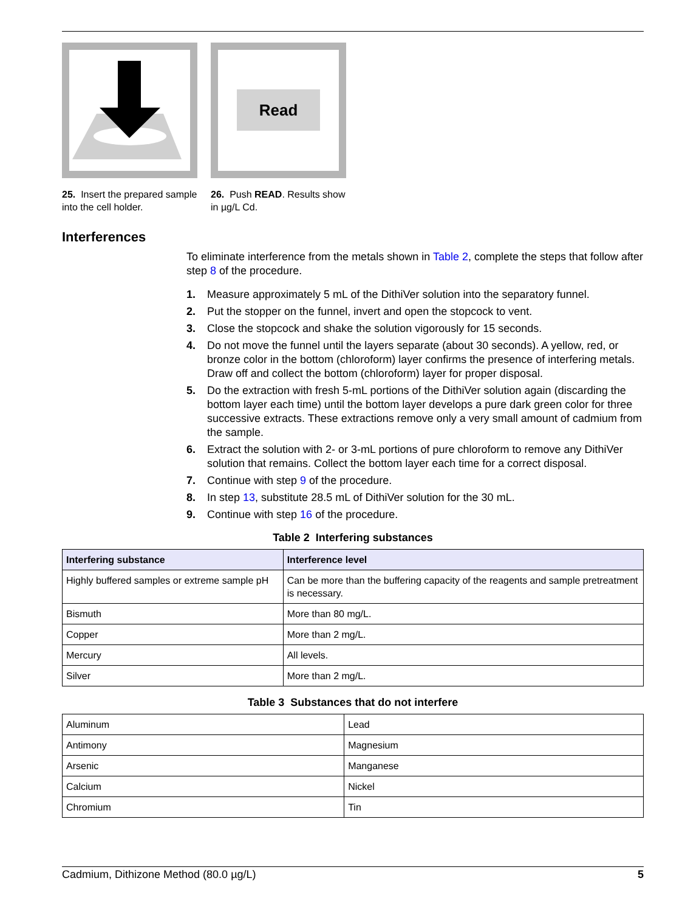25. Insert the prepared sample into the cell holder.
Read
26. Push READ. Results show in µg/L Cd.
Interferences
To eliminate interference from the metals shown in Table 2, complete the steps that follow after step 8 of the procedure.
1. Measure approximately 5 mL of the DithiVer solution into the separatory funnel.
2. Put the stopper on the funnel, invert and open the stopcock to vent.
3. Close the stopcock and shake the solution vigorously for 15 seconds.
4. Do not move the funnel until the layers separate (about 30 seconds). A yellow, red, or bronze color in the bottom (chloroform) layer confirms the presence of interfering metals. Draw off and collect the bottom (chloroform) layer for proper disposal.
5. Do the extraction with fresh 5-mL portions of the DithiVer solution again (discarding the bottom layer each time) until the bottom layer develops a pure dark green color for three successive extracts. These extractions remove only a very small amount of cadmium from the sample.
6. Extract the solution with 2- or 3-mL portions of pure chloroform to remove any DithiVer solution that remains. Collect the bottom layer each time for a correct disposal.
7. Continue with step 9 of the procedure.
8. In step 13, substitute 28.5 mL of DithiVer solution for the 30 mL.
9. Continue with step 16 of the procedure.
Table 2 Interfering substances
| Interfering substance | Interference level |
| --- | --- |
| Highly buffered samples or extreme sample pH | Can be more than the buffering capacity of the reagents and sample pretreatment is necessary. |
| Bismuth | More than 80 mg/L. |
| Copper | More than 2 mg/L. |
| Mercury | All levels. |
| Silver | More than 2 mg/L. |
Table 3 Substances that do not interfere
| Aluminum | Lead |
| Antimony | Magnesium |
| Arsenic | Manganese |
| Calcium | Nickel |
| Chromium | Tin |
Cadmium, Dithizone Method (80.0 µg/L) 5